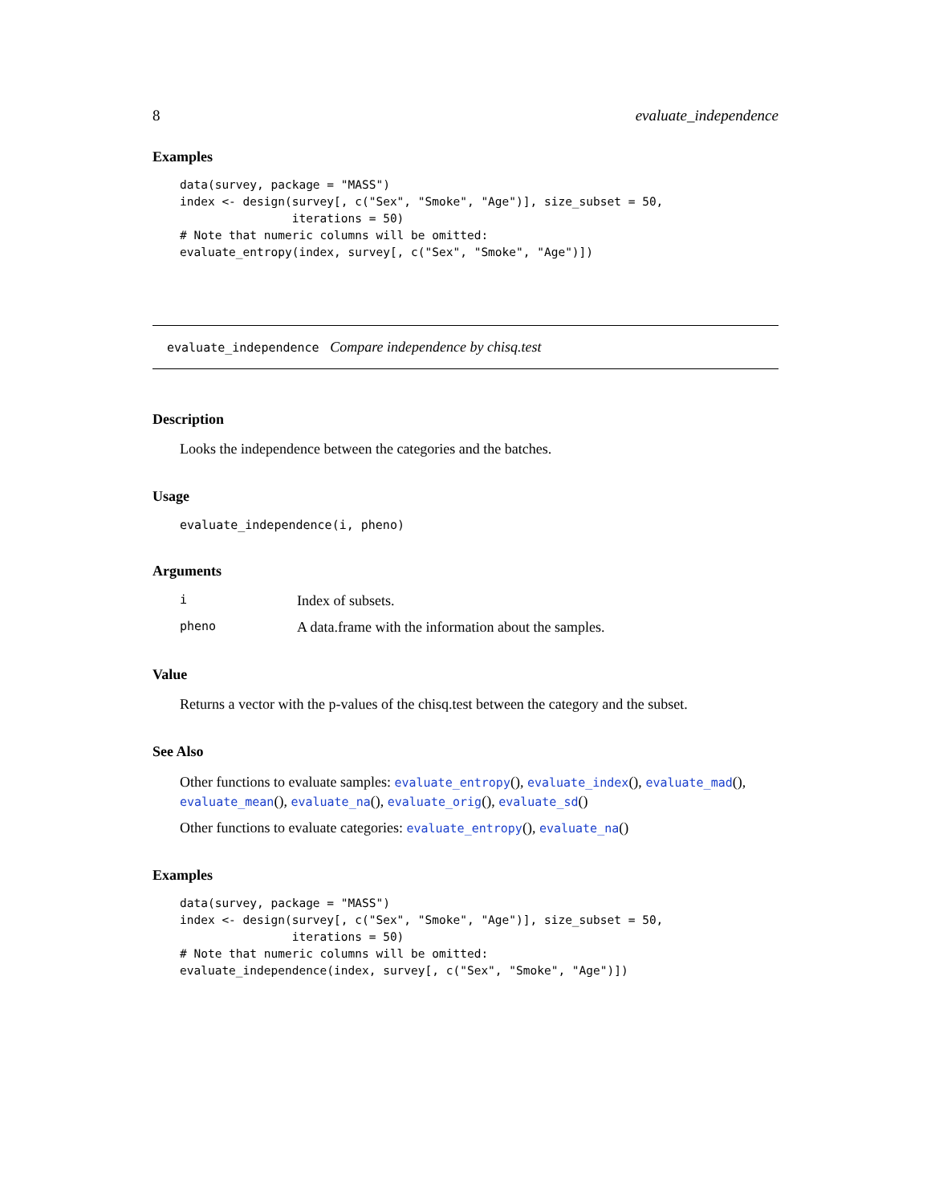8 evaluate_independence
Examples
data(survey, package = "MASS")
index <- design(survey[, c("Sex", "Smoke", "Age")], size_subset = 50,
                iterations = 50)
# Note that numeric columns will be omitted:
evaluate_entropy(index, survey[, c("Sex", "Smoke", "Age")])
evaluate_independence Compare independence by chisq.test
Description
Looks the independence between the categories and the batches.
Usage
evaluate_independence(i, pheno)
Arguments
i Index of subsets.
pheno A data.frame with the information about the samples.
Value
Returns a vector with the p-values of the chisq.test between the category and the subset.
See Also
Other functions to evaluate samples: evaluate_entropy(), evaluate_index(), evaluate_mad(), evaluate_mean(), evaluate_na(), evaluate_orig(), evaluate_sd()
Other functions to evaluate categories: evaluate_entropy(), evaluate_na()
Examples
data(survey, package = "MASS")
index <- design(survey[, c("Sex", "Smoke", "Age")], size_subset = 50,
                iterations = 50)
# Note that numeric columns will be omitted:
evaluate_independence(index, survey[, c("Sex", "Smoke", "Age")])